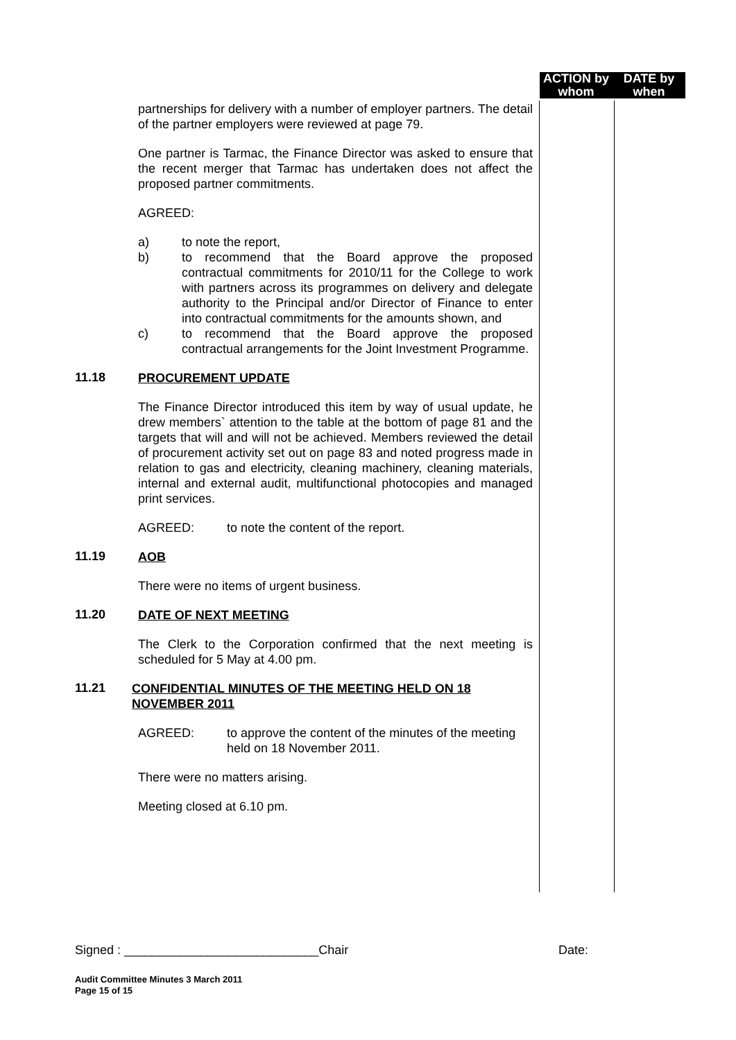ACTION by whom
DATE by when
partnerships for delivery with a number of employer partners. The detail of the partner employers were reviewed at page 79.
One partner is Tarmac, the Finance Director was asked to ensure that the recent merger that Tarmac has undertaken does not affect the proposed partner commitments.
AGREED:
a) to note the report,
b) to recommend that the Board approve the proposed contractual commitments for 2010/11 for the College to work with partners across its programmes on delivery and delegate authority to the Principal and/or Director of Finance to enter into contractual commitments for the amounts shown, and
c) to recommend that the Board approve the proposed contractual arrangements for the Joint Investment Programme.
11.18 PROCUREMENT UPDATE
The Finance Director introduced this item by way of usual update, he drew members` attention to the table at the bottom of page 81 and the targets that will and will not be achieved. Members reviewed the detail of procurement activity set out on page 83 and noted progress made in relation to gas and electricity, cleaning machinery, cleaning materials, internal and external audit, multifunctional photocopies and managed print services.
AGREED: to note the content of the report.
11.19 AOB
There were no items of urgent business.
11.20 DATE OF NEXT MEETING
The Clerk to the Corporation confirmed that the next meeting is scheduled for 5 May at 4.00 pm.
11.21 CONFIDENTIAL MINUTES OF THE MEETING HELD ON 18 NOVEMBER 2011
AGREED: to approve the content of the minutes of the meeting held on 18 November 2011.
There were no matters arising.
Meeting closed at 6.10 pm.
Signed : ____________________________Chair Date:
Audit Committee Minutes 3 March 2011
Page 15 of 15